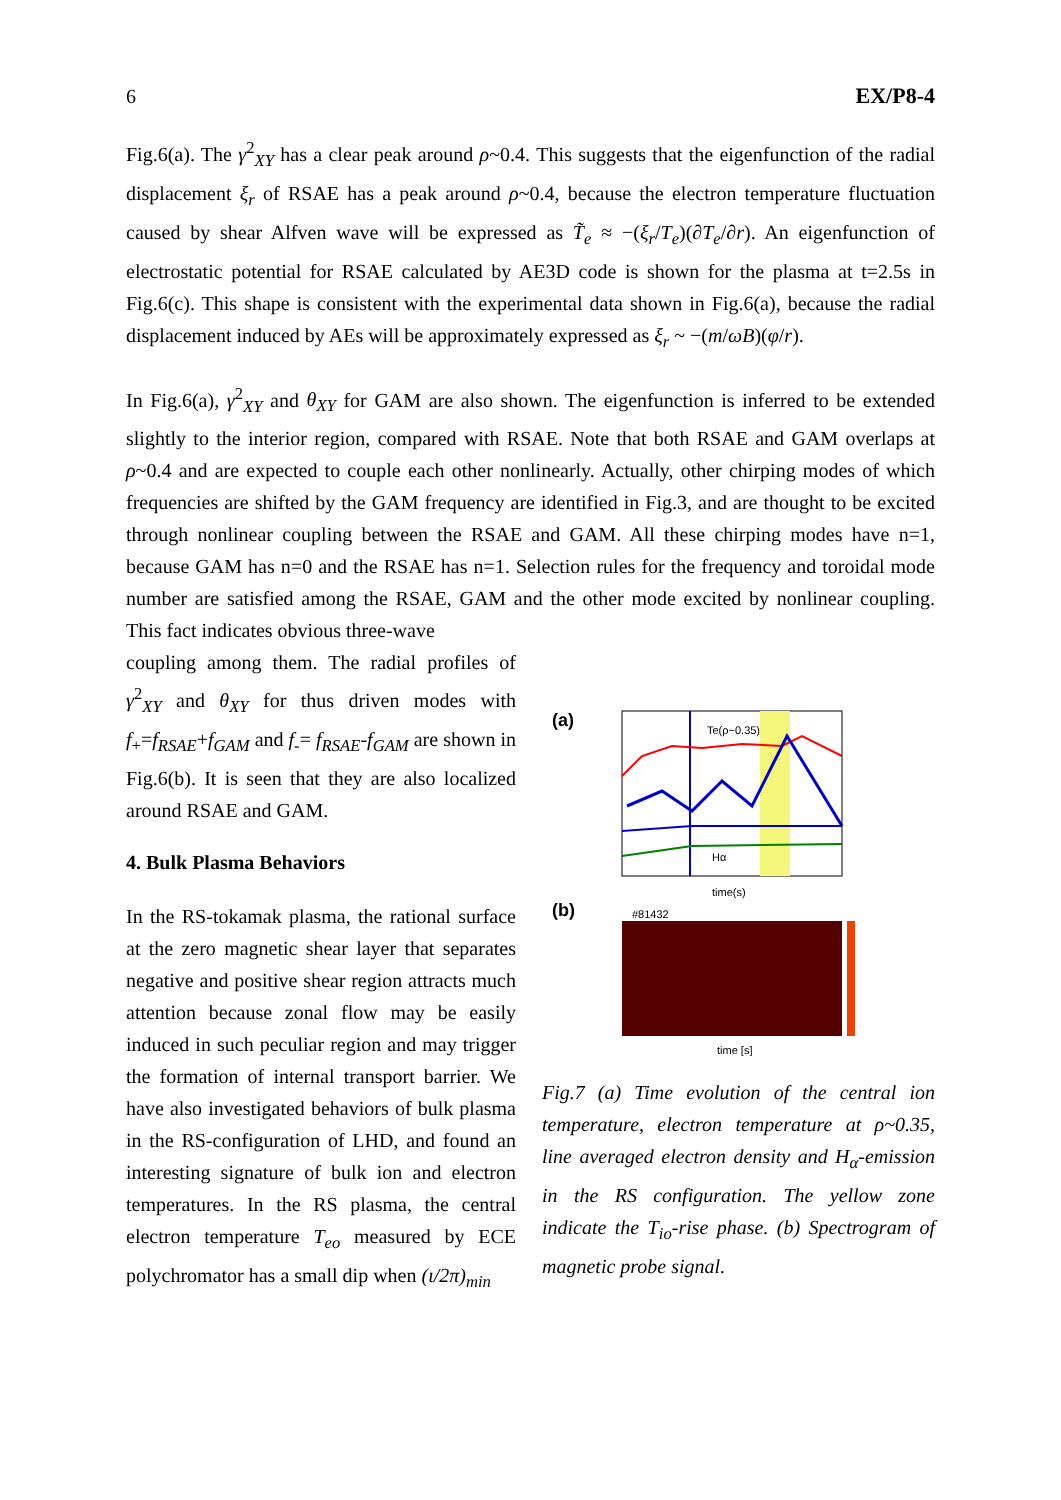6 EX/P8-4
Fig.6(a). The γ<sup>2</sup><sub>XY</sub> has a clear peak around ρ~0.4. This suggests that the eigenfunction of the radial displacement ξ<sub>r</sub> of RSAE has a peak around ρ~0.4, because the electron temperature fluctuation caused by shear Alfven wave will be expressed as T̃<sub>e</sub> ≈ −(ξ<sub>r</sub>/T<sub>e</sub>)(∂T<sub>e</sub>/∂r). An eigenfunction of electrostatic potential for RSAE calculated by AE3D code is shown for the plasma at t=2.5s in Fig.6(c). This shape is consistent with the experimental data shown in Fig.6(a), because the radial displacement induced by AEs will be approximately expressed as ξ<sub>r</sub> ~ −(m/ωB)(φ/r).
In Fig.6(a), γ<sup>2</sup><sub>XY</sub> and θ<sub>XY</sub> for GAM are also shown. The eigenfunction is inferred to be extended slightly to the interior region, compared with RSAE. Note that both RSAE and GAM overlaps at ρ~0.4 and are expected to couple each other nonlinearly. Actually, other chirping modes of which frequencies are shifted by the GAM frequency are identified in Fig.3, and are thought to be excited through nonlinear coupling between the RSAE and GAM. All these chirping modes have n=1, because GAM has n=0 and the RSAE has n=1. Selection rules for the frequency and toroidal mode number are satisfied among the RSAE, GAM and the other mode excited by nonlinear coupling. This fact indicates obvious three-wave
coupling among them. The radial profiles of γ<sup>2</sup><sub>XY</sub> and θ<sub>XY</sub> for thus driven modes with f<sub>+</sub>=f<sub>RSAE</sub>+f<sub>GAM</sub> and f<sub>-</sub>= f<sub>RSAE</sub>-f<sub>GAM</sub> are shown in Fig.6(b). It is seen that they are also localized around RSAE and GAM.
4. Bulk Plasma Behaviors
In the RS-tokamak plasma, the rational surface at the zero magnetic shear layer that separates negative and positive shear region attracts much attention because zonal flow may be easily induced in such peculiar region and may trigger the formation of internal transport barrier. We have also investigated behaviors of bulk plasma in the RS-configuration of LHD, and found an interesting signature of bulk ion and electron temperatures. In the RS plasma, the central electron temperature T<sub>eo</sub> measured by ECE polychromator has a small dip when (ι/2π)<sub>min</sub>
(a)
Te(ρ~0.35)
Hα
time(s)
(b)
#81432
time [s]
Fig.7 (a) Time evolution of the central ion temperature, electron temperature at ρ~0.35, line averaged electron density and H<sub>α</sub>-emission in the RS configuration. The yellow zone indicate the T<sub>io</sub>-rise phase. (b) Spectrogram of magnetic probe signal.